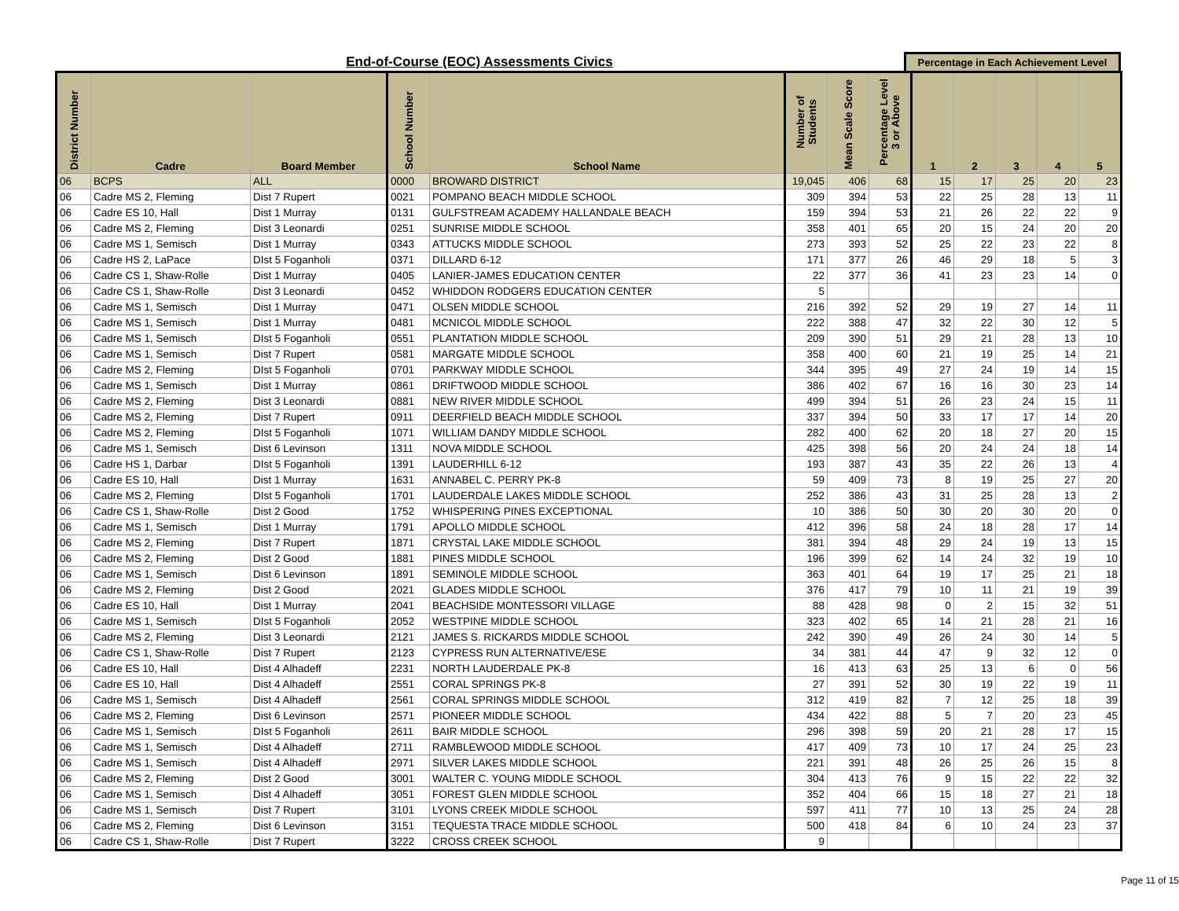End-of-Course (EOC) Assessments Civics
Percentage in Each Achievement Level
| District Number | Cadre | Board Member | School Number | School Name | Number of Students | Mean Scale Score | Percentage Level 3 or Above | 1 | 2 | 3 | 4 | 5 |
| --- | --- | --- | --- | --- | --- | --- | --- | --- | --- | --- | --- | --- |
| 06 | BCPS | ALL | 0000 | BROWARD DISTRICT | 19,045 | 406 | 68 | 15 | 17 | 25 | 20 | 23 |
| 06 | Cadre MS 2, Fleming | Dist 7 Rupert | 0021 | POMPANO BEACH MIDDLE SCHOOL | 309 | 394 | 53 | 22 | 25 | 28 | 13 | 11 |
| 06 | Cadre ES 10, Hall | Dist 1 Murray | 0131 | GULFSTREAM ACADEMY HALLANDALE BEACH | 159 | 394 | 53 | 21 | 26 | 22 | 22 | 9 |
| 06 | Cadre MS 2, Fleming | Dist 3 Leonardi | 0251 | SUNRISE MIDDLE SCHOOL | 358 | 401 | 65 | 20 | 15 | 24 | 20 | 20 |
| 06 | Cadre MS 1, Semisch | Dist 1 Murray | 0343 | ATTUCKS MIDDLE SCHOOL | 273 | 393 | 52 | 25 | 22 | 23 | 22 | 8 |
| 06 | Cadre HS 2, LaPace | DIst 5 Foganholi | 0371 | DILLARD 6-12 | 171 | 377 | 26 | 46 | 29 | 18 | 5 | 3 |
| 06 | Cadre CS 1, Shaw-Rolle | Dist 1 Murray | 0405 | LANIER-JAMES EDUCATION CENTER | 22 | 377 | 36 | 41 | 23 | 23 | 14 | 0 |
| 06 | Cadre CS 1, Shaw-Rolle | Dist 3 Leonardi | 0452 | WHIDDON RODGERS EDUCATION CENTER | 5 | | | | | | | |
| 06 | Cadre MS 1, Semisch | Dist 1 Murray | 0471 | OLSEN MIDDLE SCHOOL | 216 | 392 | 52 | 29 | 19 | 27 | 14 | 11 |
| 06 | Cadre MS 1, Semisch | Dist 1 Murray | 0481 | MCNICOL MIDDLE SCHOOL | 222 | 388 | 47 | 32 | 22 | 30 | 12 | 5 |
| 06 | Cadre MS 1, Semisch | DIst 5 Foganholi | 0551 | PLANTATION MIDDLE SCHOOL | 209 | 390 | 51 | 29 | 21 | 28 | 13 | 10 |
| 06 | Cadre MS 1, Semisch | Dist 7 Rupert | 0581 | MARGATE MIDDLE SCHOOL | 358 | 400 | 60 | 21 | 19 | 25 | 14 | 21 |
| 06 | Cadre MS 2, Fleming | DIst 5 Foganholi | 0701 | PARKWAY MIDDLE SCHOOL | 344 | 395 | 49 | 27 | 24 | 19 | 14 | 15 |
| 06 | Cadre MS 1, Semisch | Dist 1 Murray | 0861 | DRIFTWOOD MIDDLE SCHOOL | 386 | 402 | 67 | 16 | 16 | 30 | 23 | 14 |
| 06 | Cadre MS 2, Fleming | Dist 3 Leonardi | 0881 | NEW RIVER MIDDLE SCHOOL | 499 | 394 | 51 | 26 | 23 | 24 | 15 | 11 |
| 06 | Cadre MS 2, Fleming | Dist 7 Rupert | 0911 | DEERFIELD BEACH MIDDLE SCHOOL | 337 | 394 | 50 | 33 | 17 | 17 | 14 | 20 |
| 06 | Cadre MS 2, Fleming | DIst 5 Foganholi | 1071 | WILLIAM DANDY MIDDLE SCHOOL | 282 | 400 | 62 | 20 | 18 | 27 | 20 | 15 |
| 06 | Cadre MS 1, Semisch | Dist 6 Levinson | 1311 | NOVA MIDDLE SCHOOL | 425 | 398 | 56 | 20 | 24 | 24 | 18 | 14 |
| 06 | Cadre HS 1, Darbar | DIst 5 Foganholi | 1391 | LAUDERHILL 6-12 | 193 | 387 | 43 | 35 | 22 | 26 | 13 | 4 |
| 06 | Cadre ES 10, Hall | Dist 1 Murray | 1631 | ANNABEL C. PERRY PK-8 | 59 | 409 | 73 | 8 | 19 | 25 | 27 | 20 |
| 06 | Cadre MS 2, Fleming | DIst 5 Foganholi | 1701 | LAUDERDALE LAKES MIDDLE SCHOOL | 252 | 386 | 43 | 31 | 25 | 28 | 13 | 2 |
| 06 | Cadre CS 1, Shaw-Rolle | Dist 2 Good | 1752 | WHISPERING PINES EXCEPTIONAL | 10 | 386 | 50 | 30 | 20 | 30 | 20 | 0 |
| 06 | Cadre MS 1, Semisch | Dist 1 Murray | 1791 | APOLLO MIDDLE SCHOOL | 412 | 396 | 58 | 24 | 18 | 28 | 17 | 14 |
| 06 | Cadre MS 2, Fleming | Dist 7 Rupert | 1871 | CRYSTAL LAKE MIDDLE SCHOOL | 381 | 394 | 48 | 29 | 24 | 19 | 13 | 15 |
| 06 | Cadre MS 2, Fleming | Dist 2 Good | 1881 | PINES MIDDLE SCHOOL | 196 | 399 | 62 | 14 | 24 | 32 | 19 | 10 |
| 06 | Cadre MS 1, Semisch | Dist 6 Levinson | 1891 | SEMINOLE MIDDLE SCHOOL | 363 | 401 | 64 | 19 | 17 | 25 | 21 | 18 |
| 06 | Cadre MS 2, Fleming | Dist 2 Good | 2021 | GLADES MIDDLE SCHOOL | 376 | 417 | 79 | 10 | 11 | 21 | 19 | 39 |
| 06 | Cadre ES 10, Hall | Dist 1 Murray | 2041 | BEACHSIDE MONTESSORI VILLAGE | 88 | 428 | 98 | 0 | 2 | 15 | 32 | 51 |
| 06 | Cadre MS 1, Semisch | DIst 5 Foganholi | 2052 | WESTPINE MIDDLE SCHOOL | 323 | 402 | 65 | 14 | 21 | 28 | 21 | 16 |
| 06 | Cadre MS 2, Fleming | Dist 3 Leonardi | 2121 | JAMES S. RICKARDS MIDDLE SCHOOL | 242 | 390 | 49 | 26 | 24 | 30 | 14 | 5 |
| 06 | Cadre CS 1, Shaw-Rolle | Dist 7 Rupert | 2123 | CYPRESS RUN ALTERNATIVE/ESE | 34 | 381 | 44 | 47 | 9 | 32 | 12 | 0 |
| 06 | Cadre ES 10, Hall | Dist 4 Alhadeff | 2231 | NORTH LAUDERDALE PK-8 | 16 | 413 | 63 | 25 | 13 | 6 | 0 | 56 |
| 06 | Cadre ES 10, Hall | Dist 4 Alhadeff | 2551 | CORAL SPRINGS PK-8 | 27 | 391 | 52 | 30 | 19 | 22 | 19 | 11 |
| 06 | Cadre MS 1, Semisch | Dist 4 Alhadeff | 2561 | CORAL SPRINGS MIDDLE SCHOOL | 312 | 419 | 82 | 7 | 12 | 25 | 18 | 39 |
| 06 | Cadre MS 2, Fleming | Dist 6 Levinson | 2571 | PIONEER MIDDLE SCHOOL | 434 | 422 | 88 | 5 | 7 | 20 | 23 | 45 |
| 06 | Cadre MS 1, Semisch | DIst 5 Foganholi | 2611 | BAIR MIDDLE SCHOOL | 296 | 398 | 59 | 20 | 21 | 28 | 17 | 15 |
| 06 | Cadre MS 1, Semisch | Dist 4 Alhadeff | 2711 | RAMBLEWOOD MIDDLE SCHOOL | 417 | 409 | 73 | 10 | 17 | 24 | 25 | 23 |
| 06 | Cadre MS 1, Semisch | Dist 4 Alhadeff | 2971 | SILVER LAKES MIDDLE SCHOOL | 221 | 391 | 48 | 26 | 25 | 26 | 15 | 8 |
| 06 | Cadre MS 2, Fleming | Dist 2 Good | 3001 | WALTER C. YOUNG MIDDLE SCHOOL | 304 | 413 | 76 | 9 | 15 | 22 | 22 | 32 |
| 06 | Cadre MS 1, Semisch | Dist 4 Alhadeff | 3051 | FOREST GLEN MIDDLE SCHOOL | 352 | 404 | 66 | 15 | 18 | 27 | 21 | 18 |
| 06 | Cadre MS 1, Semisch | Dist 7 Rupert | 3101 | LYONS CREEK MIDDLE SCHOOL | 597 | 411 | 77 | 10 | 13 | 25 | 24 | 28 |
| 06 | Cadre MS 2, Fleming | Dist 6 Levinson | 3151 | TEQUESTA TRACE MIDDLE SCHOOL | 500 | 418 | 84 | 6 | 10 | 24 | 23 | 37 |
| 06 | Cadre CS 1, Shaw-Rolle | Dist 7 Rupert | 3222 | CROSS CREEK SCHOOL | 9 | | | | | | | |
Page 11 of 15